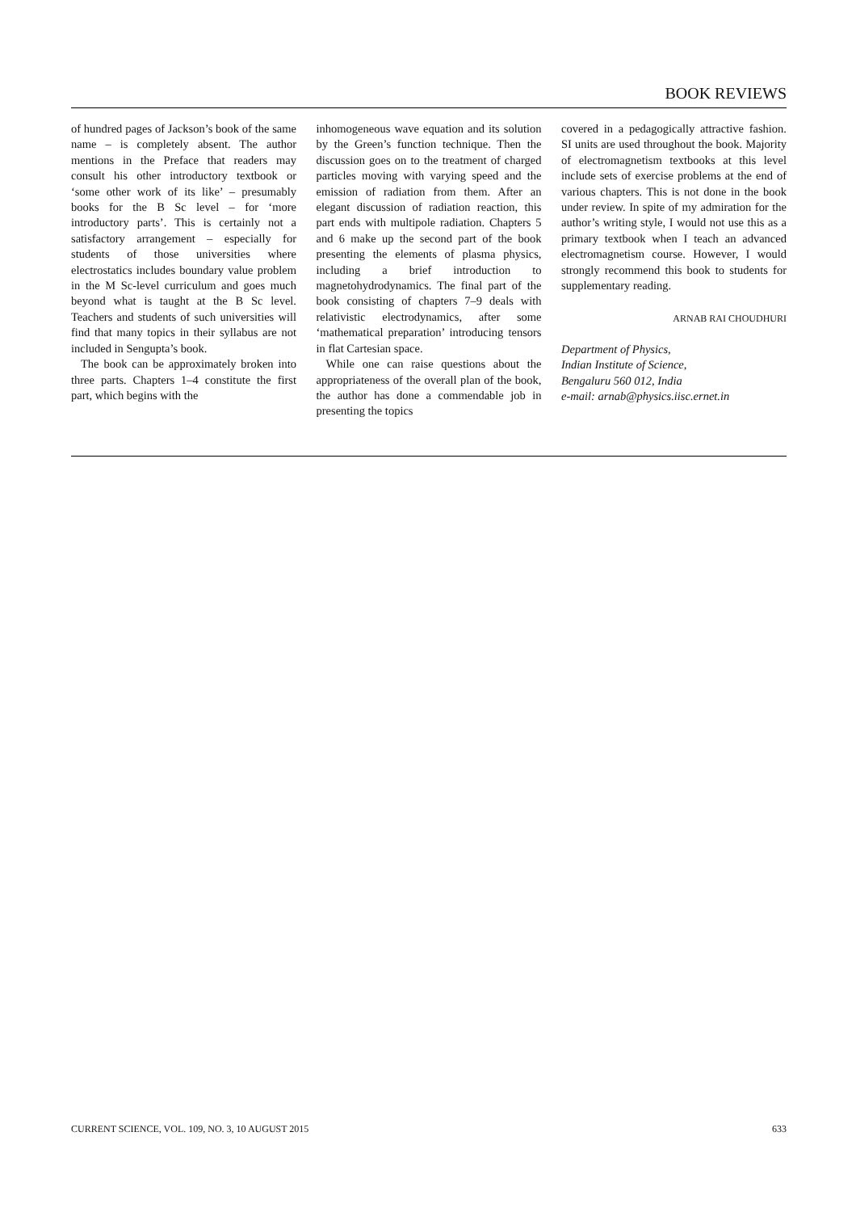BOOK REVIEWS
of hundred pages of Jackson’s book of the same name – is completely absent. The author mentions in the Preface that readers may consult his other introductory textbook or ‘some other work of its like’ – presumably books for the B Sc level – for ‘more introductory parts’. This is certainly not a satisfactory arrangement – especially for students of those universities where electrostatics includes boundary value problem in the M Sc-level curriculum and goes much beyond what is taught at the B Sc level. Teachers and students of such universities will find that many topics in their syllabus are not included in Sengupta’s book.
The book can be approximately broken into three parts. Chapters 1–4 constitute the first part, which begins with the
inhomogeneous wave equation and its solution by the Green’s function technique. Then the discussion goes on to the treatment of charged particles moving with varying speed and the emission of radiation from them. After an elegant discussion of radiation reaction, this part ends with multipole radiation. Chapters 5 and 6 make up the second part of the book presenting the elements of plasma physics, including a brief introduction to magnetohydrodynamics. The final part of the book consisting of chapters 7–9 deals with relativistic electrodynamics, after some ‘mathematical preparation’ introducing tensors in flat Cartesian space.
While one can raise questions about the appropriateness of the overall plan of the book, the author has done a commendable job in presenting the topics
covered in a pedagogically attractive fashion. SI units are used throughout the book. Majority of electromagnetism textbooks at this level include sets of exercise problems at the end of various chapters. This is not done in the book under review. In spite of my admiration for the author’s writing style, I would not use this as a primary textbook when I teach an advanced electromagnetism course. However, I would strongly recommend this book to students for supplementary reading.
ARNAB RAI CHOUDHURI
Department of Physics,
Indian Institute of Science,
Bengaluru 560 012, India
e-mail: arnab@physics.iisc.ernet.in
CURRENT SCIENCE, VOL. 109, NO. 3, 10 AUGUST 2015 633